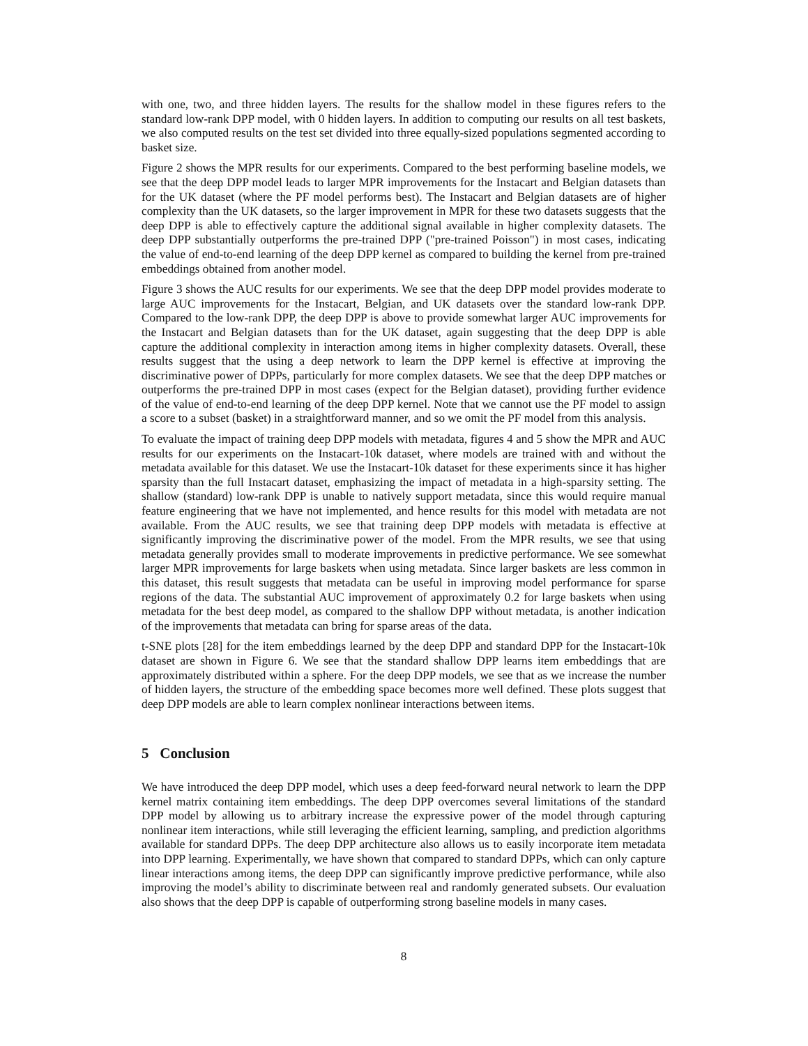with one, two, and three hidden layers. The results for the shallow model in these figures refers to the standard low-rank DPP model, with 0 hidden layers. In addition to computing our results on all test baskets, we also computed results on the test set divided into three equally-sized populations segmented according to basket size.
Figure 2 shows the MPR results for our experiments. Compared to the best performing baseline models, we see that the deep DPP model leads to larger MPR improvements for the Instacart and Belgian datasets than for the UK dataset (where the PF model performs best). The Instacart and Belgian datasets are of higher complexity than the UK datasets, so the larger improvement in MPR for these two datasets suggests that the deep DPP is able to effectively capture the additional signal available in higher complexity datasets. The deep DPP substantially outperforms the pre-trained DPP ("pre-trained Poisson") in most cases, indicating the value of end-to-end learning of the deep DPP kernel as compared to building the kernel from pre-trained embeddings obtained from another model.
Figure 3 shows the AUC results for our experiments. We see that the deep DPP model provides moderate to large AUC improvements for the Instacart, Belgian, and UK datasets over the standard low-rank DPP. Compared to the low-rank DPP, the deep DPP is above to provide somewhat larger AUC improvements for the Instacart and Belgian datasets than for the UK dataset, again suggesting that the deep DPP is able capture the additional complexity in interaction among items in higher complexity datasets. Overall, these results suggest that the using a deep network to learn the DPP kernel is effective at improving the discriminative power of DPPs, particularly for more complex datasets. We see that the deep DPP matches or outperforms the pre-trained DPP in most cases (expect for the Belgian dataset), providing further evidence of the value of end-to-end learning of the deep DPP kernel. Note that we cannot use the PF model to assign a score to a subset (basket) in a straightforward manner, and so we omit the PF model from this analysis.
To evaluate the impact of training deep DPP models with metadata, figures 4 and 5 show the MPR and AUC results for our experiments on the Instacart-10k dataset, where models are trained with and without the metadata available for this dataset. We use the Instacart-10k dataset for these experiments since it has higher sparsity than the full Instacart dataset, emphasizing the impact of metadata in a high-sparsity setting. The shallow (standard) low-rank DPP is unable to natively support metadata, since this would require manual feature engineering that we have not implemented, and hence results for this model with metadata are not available. From the AUC results, we see that training deep DPP models with metadata is effective at significantly improving the discriminative power of the model. From the MPR results, we see that using metadata generally provides small to moderate improvements in predictive performance. We see somewhat larger MPR improvements for large baskets when using metadata. Since larger baskets are less common in this dataset, this result suggests that metadata can be useful in improving model performance for sparse regions of the data. The substantial AUC improvement of approximately 0.2 for large baskets when using metadata for the best deep model, as compared to the shallow DPP without metadata, is another indication of the improvements that metadata can bring for sparse areas of the data.
t-SNE plots [28] for the item embeddings learned by the deep DPP and standard DPP for the Instacart-10k dataset are shown in Figure 6. We see that the standard shallow DPP learns item embeddings that are approximately distributed within a sphere. For the deep DPP models, we see that as we increase the number of hidden layers, the structure of the embedding space becomes more well defined. These plots suggest that deep DPP models are able to learn complex nonlinear interactions between items.
5 Conclusion
We have introduced the deep DPP model, which uses a deep feed-forward neural network to learn the DPP kernel matrix containing item embeddings. The deep DPP overcomes several limitations of the standard DPP model by allowing us to arbitrary increase the expressive power of the model through capturing nonlinear item interactions, while still leveraging the efficient learning, sampling, and prediction algorithms available for standard DPPs. The deep DPP architecture also allows us to easily incorporate item metadata into DPP learning. Experimentally, we have shown that compared to standard DPPs, which can only capture linear interactions among items, the deep DPP can significantly improve predictive performance, while also improving the model’s ability to discriminate between real and randomly generated subsets. Our evaluation also shows that the deep DPP is capable of outperforming strong baseline models in many cases.
8